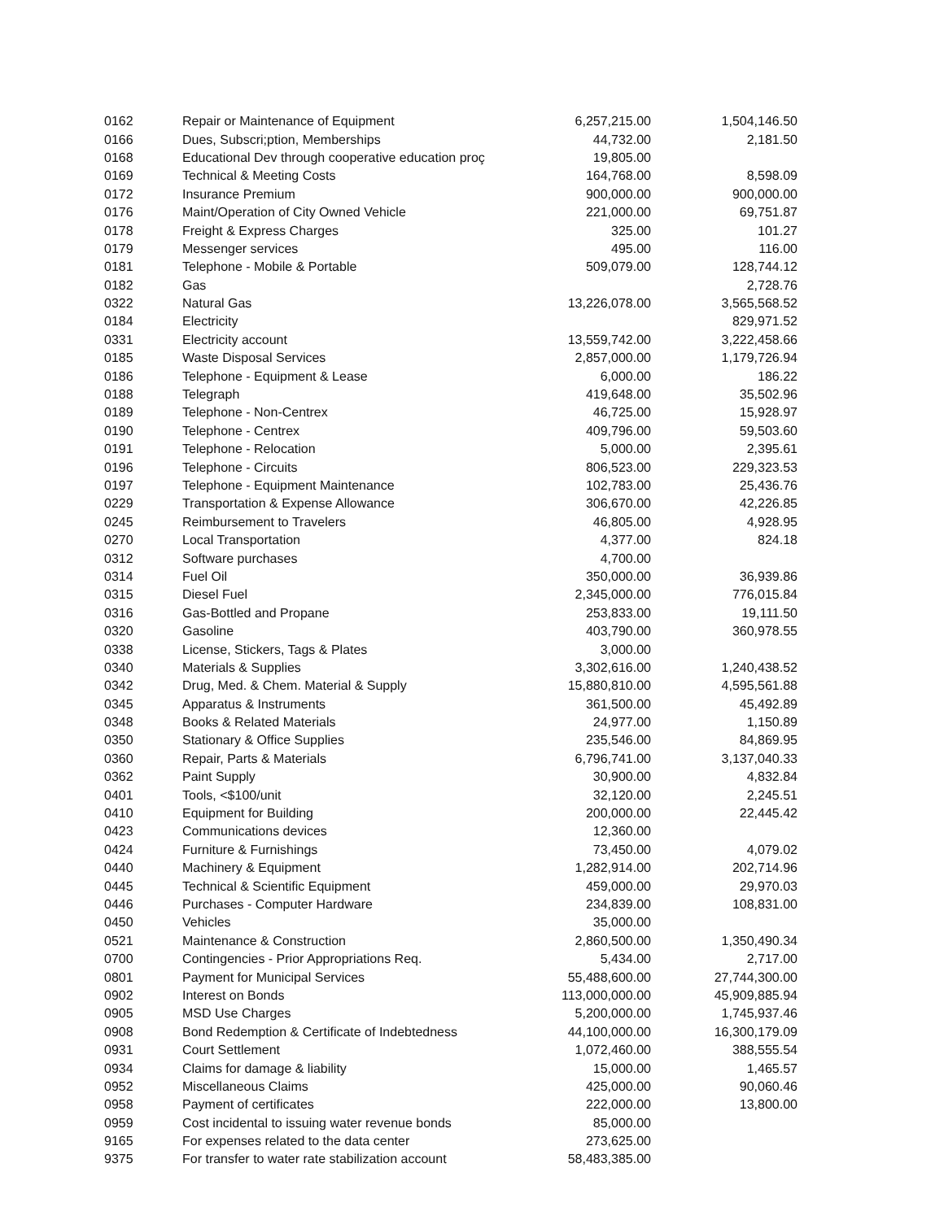| 0162 | Repair or Maintenance of Equipment | 6,257,215.00 | 1,504,146.50 |
| 0166 | Dues, Subscri;ption, Memberships | 44,732.00 | 2,181.50 |
| 0168 | Educational Dev through cooperative education proç | 19,805.00 | |
| 0169 | Technical & Meeting Costs | 164,768.00 | 8,598.09 |
| 0172 | Insurance Premium | 900,000.00 | 900,000.00 |
| 0176 | Maint/Operation of City Owned Vehicle | 221,000.00 | 69,751.87 |
| 0178 | Freight & Express Charges | 325.00 | 101.27 |
| 0179 | Messenger services | 495.00 | 116.00 |
| 0181 | Telephone - Mobile & Portable | 509,079.00 | 128,744.12 |
| 0182 | Gas | | 2,728.76 |
| 0322 | Natural Gas | 13,226,078.00 | 3,565,568.52 |
| 0184 | Electricity | | 829,971.52 |
| 0331 | Electricity account | 13,559,742.00 | 3,222,458.66 |
| 0185 | Waste Disposal Services | 2,857,000.00 | 1,179,726.94 |
| 0186 | Telephone - Equipment & Lease | 6,000.00 | 186.22 |
| 0188 | Telegraph | 419,648.00 | 35,502.96 |
| 0189 | Telephone - Non-Centrex | 46,725.00 | 15,928.97 |
| 0190 | Telephone - Centrex | 409,796.00 | 59,503.60 |
| 0191 | Telephone - Relocation | 5,000.00 | 2,395.61 |
| 0196 | Telephone - Circuits | 806,523.00 | 229,323.53 |
| 0197 | Telephone - Equipment Maintenance | 102,783.00 | 25,436.76 |
| 0229 | Transportation & Expense Allowance | 306,670.00 | 42,226.85 |
| 0245 | Reimbursement to Travelers | 46,805.00 | 4,928.95 |
| 0270 | Local Transportation | 4,377.00 | 824.18 |
| 0312 | Software purchases | 4,700.00 | |
| 0314 | Fuel Oil | 350,000.00 | 36,939.86 |
| 0315 | Diesel Fuel | 2,345,000.00 | 776,015.84 |
| 0316 | Gas-Bottled and Propane | 253,833.00 | 19,111.50 |
| 0320 | Gasoline | 403,790.00 | 360,978.55 |
| 0338 | License, Stickers, Tags & Plates | 3,000.00 | |
| 0340 | Materials & Supplies | 3,302,616.00 | 1,240,438.52 |
| 0342 | Drug, Med. & Chem. Material & Supply | 15,880,810.00 | 4,595,561.88 |
| 0345 | Apparatus & Instruments | 361,500.00 | 45,492.89 |
| 0348 | Books & Related Materials | 24,977.00 | 1,150.89 |
| 0350 | Stationary & Office Supplies | 235,546.00 | 84,869.95 |
| 0360 | Repair, Parts & Materials | 6,796,741.00 | 3,137,040.33 |
| 0362 | Paint Supply | 30,900.00 | 4,832.84 |
| 0401 | Tools, <$100/unit | 32,120.00 | 2,245.51 |
| 0410 | Equipment for Building | 200,000.00 | 22,445.42 |
| 0423 | Communications devices | 12,360.00 | |
| 0424 | Furniture & Furnishings | 73,450.00 | 4,079.02 |
| 0440 | Machinery & Equipment | 1,282,914.00 | 202,714.96 |
| 0445 | Technical & Scientific Equipment | 459,000.00 | 29,970.03 |
| 0446 | Purchases - Computer Hardware | 234,839.00 | 108,831.00 |
| 0450 | Vehicles | 35,000.00 | |
| 0521 | Maintenance & Construction | 2,860,500.00 | 1,350,490.34 |
| 0700 | Contingencies - Prior Appropriations Req. | 5,434.00 | 2,717.00 |
| 0801 | Payment for Municipal Services | 55,488,600.00 | 27,744,300.00 |
| 0902 | Interest on Bonds | 113,000,000.00 | 45,909,885.94 |
| 0905 | MSD Use Charges | 5,200,000.00 | 1,745,937.46 |
| 0908 | Bond Redemption & Certificate of Indebtedness | 44,100,000.00 | 16,300,179.09 |
| 0931 | Court Settlement | 1,072,460.00 | 388,555.54 |
| 0934 | Claims for damage & liability | 15,000.00 | 1,465.57 |
| 0952 | Miscellaneous Claims | 425,000.00 | 90,060.46 |
| 0958 | Payment of certificates | 222,000.00 | 13,800.00 |
| 0959 | Cost incidental to issuing water revenue bonds | 85,000.00 | |
| 9165 | For expenses related to the data center | 273,625.00 | |
| 9375 | For transfer to water rate stabilization account | 58,483,385.00 | |